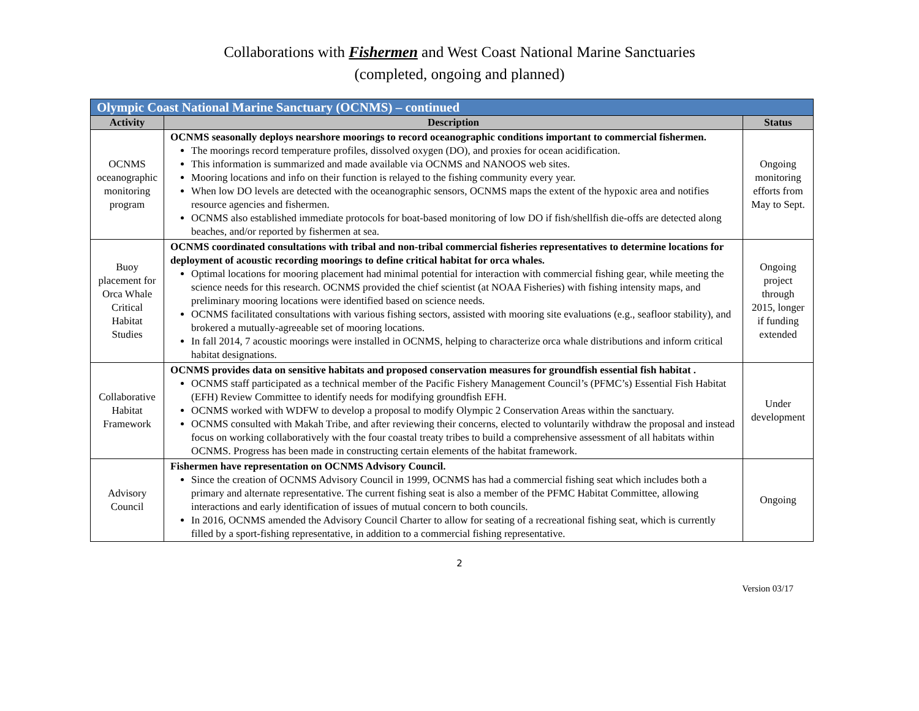Collaborations with Fishermen and West Coast National Marine Sanctuaries
(completed, ongoing and planned)
| Olympic Coast National Marine Sanctuary (OCNMS) – continued | | |
| --- | --- | --- |
| Activity | Description | Status |
| OCNMS oceanographic monitoring program | OCNMS seasonally deploys nearshore moorings to record oceanographic conditions important to commercial fishermen. The moorings record temperature profiles, dissolved oxygen (DO), and proxies for ocean acidification. This information is summarized and made available via OCNMS and NANOOS web sites. Mooring locations and info on their function is relayed to the fishing community every year. When low DO levels are detected with the oceanographic sensors, OCNMS maps the extent of the hypoxic area and notifies resource agencies and fishermen. OCNMS also established immediate protocols for boat-based monitoring of low DO if fish/shellfish die-offs are detected along beaches, and/or reported by fishermen at sea. | Ongoing monitoring efforts from May to Sept. |
| Buoy placement for Orca Whale Critical Habitat Studies | OCNMS coordinated consultations with tribal and non-tribal commercial fisheries representatives to determine locations for deployment of acoustic recording moorings to define critical habitat for orca whales. Optimal locations for mooring placement had minimal potential for interaction with commercial fishing gear, while meeting the science needs for this research. OCNMS provided the chief scientist (at NOAA Fisheries) with fishing intensity maps, and preliminary mooring locations were identified based on science needs. OCNMS facilitated consultations with various fishing sectors, assisted with mooring site evaluations (e.g., seafloor stability), and brokered a mutually-agreeable set of mooring locations. In fall 2014, 7 acoustic moorings were installed in OCNMS, helping to characterize orca whale distributions and inform critical habitat designations. | Ongoing project through 2015, longer if funding extended |
| Collaborative Habitat Framework | OCNMS provides data on sensitive habitats and proposed conservation measures for groundfish essential fish habitat . OCNMS staff participated as a technical member of the Pacific Fishery Management Council’s (PFMC’s) Essential Fish Habitat (EFH) Review Committee to identify needs for modifying groundfish EFH. OCNMS worked with WDFW to develop a proposal to modify Olympic 2 Conservation Areas within the sanctuary. OCNMS consulted with Makah Tribe, and after reviewing their concerns, elected to voluntarily withdraw the proposal and instead focus on working collaboratively with the four coastal treaty tribes to build a comprehensive assessment of all habitats within OCNMS. Progress has been made in constructing certain elements of the habitat framework. | Under development |
| Advisory Council | Fishermen have representation on OCNMS Advisory Council. Since the creation of OCNMS Advisory Council in 1999, OCNMS has had a commercial fishing seat which includes both a primary and alternate representative. The current fishing seat is also a member of the PFMC Habitat Committee, allowing interactions and early identification of issues of mutual concern to both councils. In 2016, OCNMS amended the Advisory Council Charter to allow for seating of a recreational fishing seat, which is currently filled by a sport-fishing representative, in addition to a commercial fishing representative. | Ongoing |
2
Version 03/17